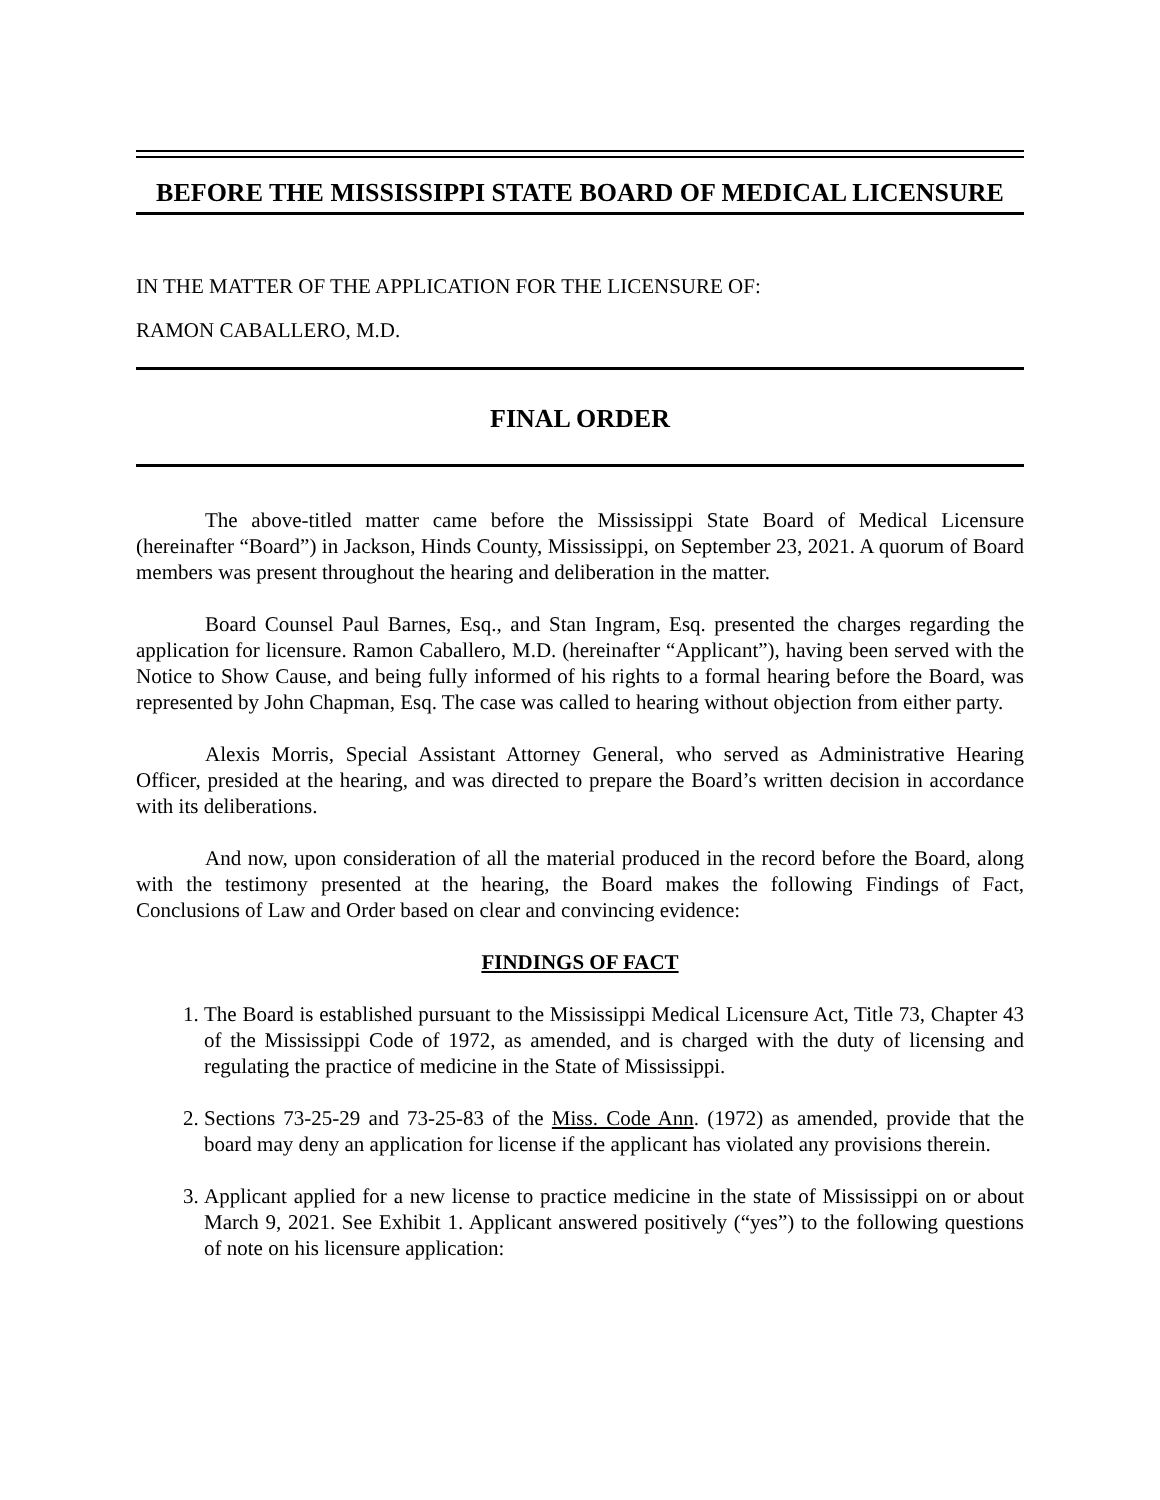BEFORE THE MISSISSIPPI STATE BOARD OF MEDICAL LICENSURE
IN THE MATTER OF THE APPLICATION FOR THE LICENSURE OF:
RAMON CABALLERO, M.D.
FINAL ORDER
The above-titled matter came before the Mississippi State Board of Medical Licensure (hereinafter “Board”) in Jackson, Hinds County, Mississippi, on September 23, 2021. A quorum of Board members was present throughout the hearing and deliberation in the matter.
Board Counsel Paul Barnes, Esq., and Stan Ingram, Esq. presented the charges regarding the application for licensure. Ramon Caballero, M.D. (hereinafter “Applicant”), having been served with the Notice to Show Cause, and being fully informed of his rights to a formal hearing before the Board, was represented by John Chapman, Esq. The case was called to hearing without objection from either party.
Alexis Morris, Special Assistant Attorney General, who served as Administrative Hearing Officer, presided at the hearing, and was directed to prepare the Board’s written decision in accordance with its deliberations.
And now, upon consideration of all the material produced in the record before the Board, along with the testimony presented at the hearing, the Board makes the following Findings of Fact, Conclusions of Law and Order based on clear and convincing evidence:
FINDINGS OF FACT
1. The Board is established pursuant to the Mississippi Medical Licensure Act, Title 73, Chapter 43 of the Mississippi Code of 1972, as amended, and is charged with the duty of licensing and regulating the practice of medicine in the State of Mississippi.
2. Sections 73-25-29 and 73-25-83 of the Miss. Code Ann. (1972) as amended, provide that the board may deny an application for license if the applicant has violated any provisions therein.
3. Applicant applied for a new license to practice medicine in the state of Mississippi on or about March 9, 2021. See Exhibit 1. Applicant answered positively (“yes”) to the following questions of note on his licensure application: